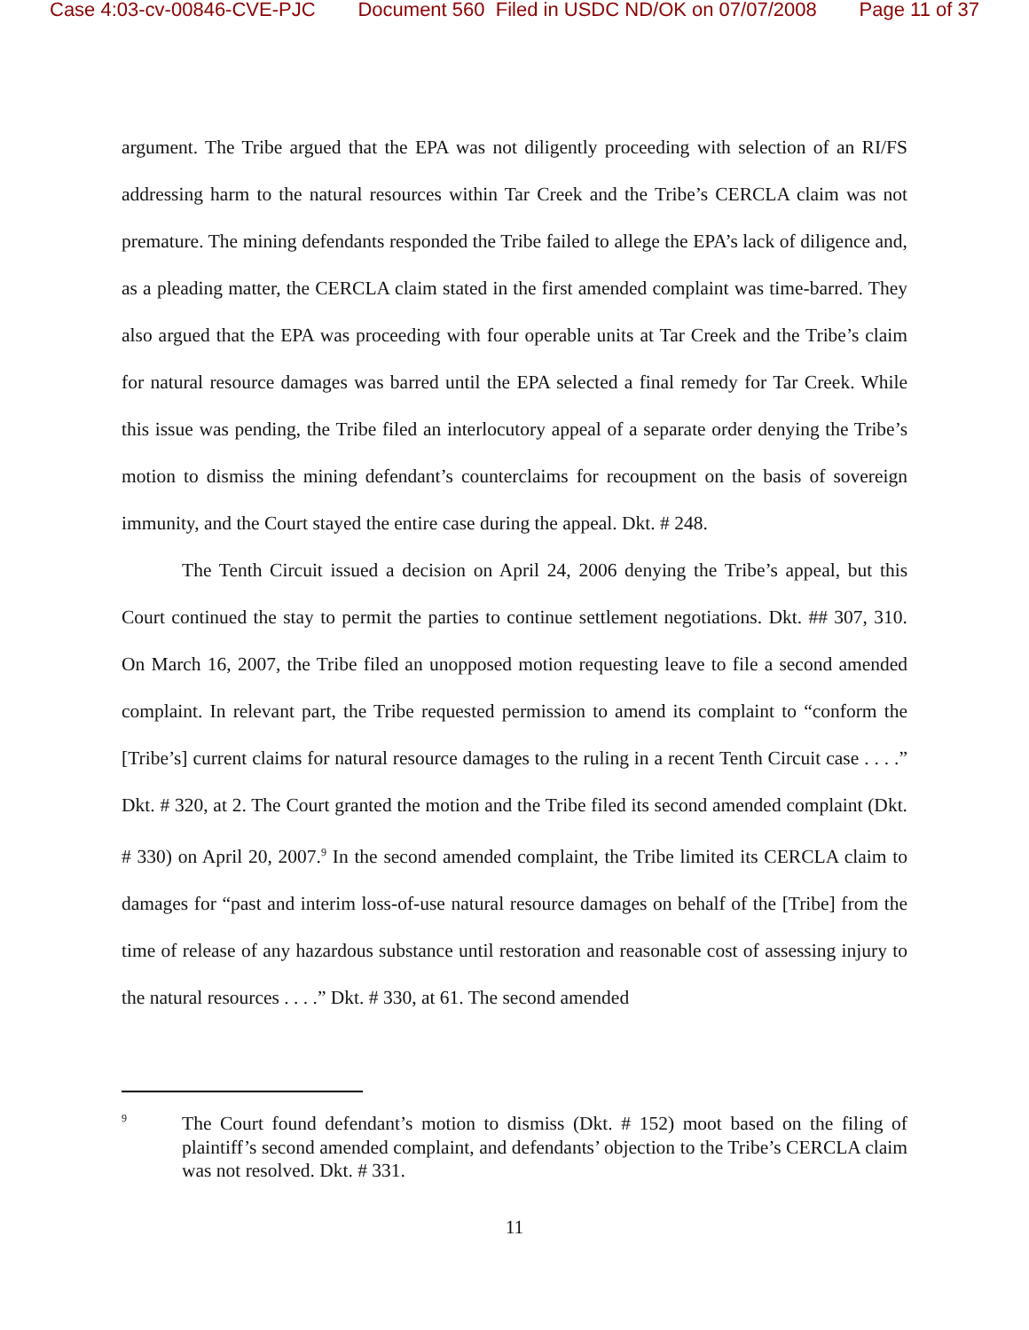Case 4:03-cv-00846-CVE-PJC Document 560 Filed in USDC ND/OK on 07/07/2008 Page 11 of 37
argument. The Tribe argued that the EPA was not diligently proceeding with selection of an RI/FS addressing harm to the natural resources within Tar Creek and the Tribe’s CERCLA claim was not premature. The mining defendants responded the Tribe failed to allege the EPA’s lack of diligence and, as a pleading matter, the CERCLA claim stated in the first amended complaint was time-barred. They also argued that the EPA was proceeding with four operable units at Tar Creek and the Tribe’s claim for natural resource damages was barred until the EPA selected a final remedy for Tar Creek. While this issue was pending, the Tribe filed an interlocutory appeal of a separate order denying the Tribe’s motion to dismiss the mining defendant’s counterclaims for recoupment on the basis of sovereign immunity, and the Court stayed the entire case during the appeal. Dkt. # 248.
The Tenth Circuit issued a decision on April 24, 2006 denying the Tribe’s appeal, but this Court continued the stay to permit the parties to continue settlement negotiations. Dkt. ## 307, 310. On March 16, 2007, the Tribe filed an unopposed motion requesting leave to file a second amended complaint. In relevant part, the Tribe requested permission to amend its complaint to “conform the [Tribe’s] current claims for natural resource damages to the ruling in a recent Tenth Circuit case . . . .” Dkt. # 320, at 2. The Court granted the motion and the Tribe filed its second amended complaint (Dkt. # 330) on April 20, 2007.<sup>9</sup> In the second amended complaint, the Tribe limited its CERCLA claim to damages for “past and interim loss-of-use natural resource damages on behalf of the [Tribe] from the time of release of any hazardous substance until restoration and reasonable cost of assessing injury to the natural resources . . . .” Dkt. # 330, at 61. The second amended
9
The Court found defendant’s motion to dismiss (Dkt. # 152) moot based on the filing of plaintiff’s second amended complaint, and defendants’ objection to the Tribe’s CERCLA claim was not resolved. Dkt. # 331.
11